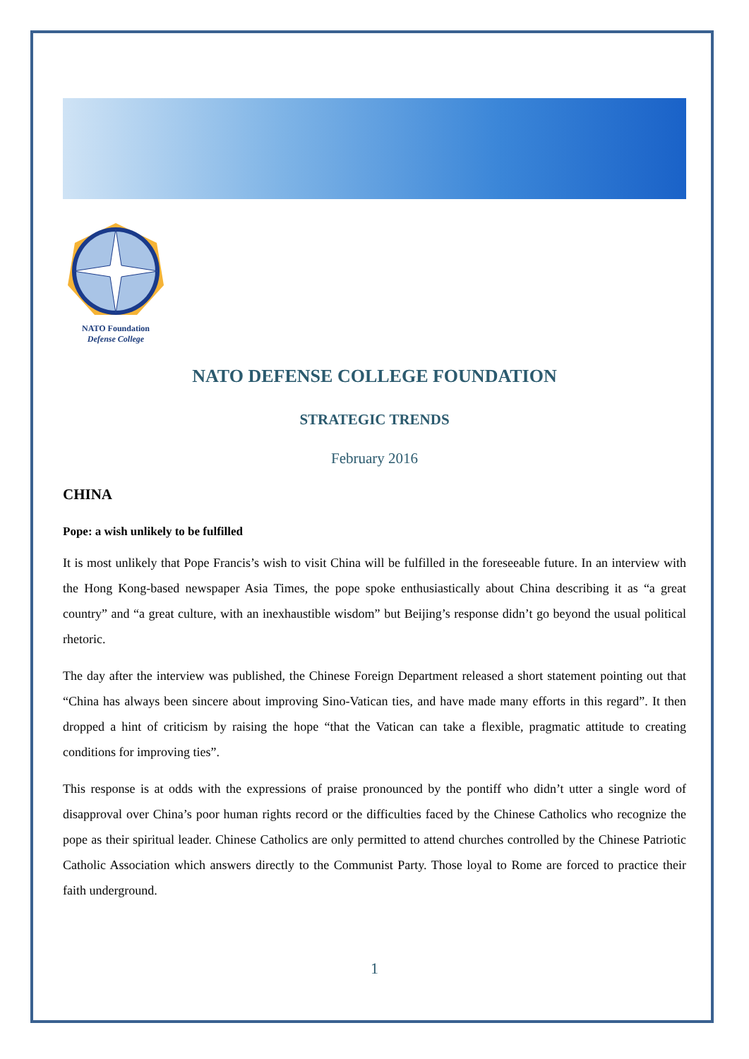NATO Foundation
Defense College
NATO DEFENSE COLLEGE FOUNDATION
STRATEGIC TRENDS
February 2016
CHINA
Pope: a wish unlikely to be fulfilled
It is most unlikely that Pope Francis’s wish to visit China will be fulfilled in the foreseeable future. In an interview with the Hong Kong-based newspaper Asia Times, the pope spoke enthusiastically about China describing it as “a great country” and “a great culture, with an inexhaustible wisdom” but Beijing’s response didn’t go beyond the usual political rhetoric.
The day after the interview was published, the Chinese Foreign Department released a short statement pointing out that “China has always been sincere about improving Sino-Vatican ties, and have made many efforts in this regard”. It then dropped a hint of criticism by raising the hope “that the Vatican can take a flexible, pragmatic attitude to creating conditions for improving ties”.
This response is at odds with the expressions of praise pronounced by the pontiff who didn’t utter a single word of disapproval over China’s poor human rights record or the difficulties faced by the Chinese Catholics who recognize the pope as their spiritual leader. Chinese Catholics are only permitted to attend churches controlled by the Chinese Patriotic Catholic Association which answers directly to the Communist Party. Those loyal to Rome are forced to practice their faith underground.
1